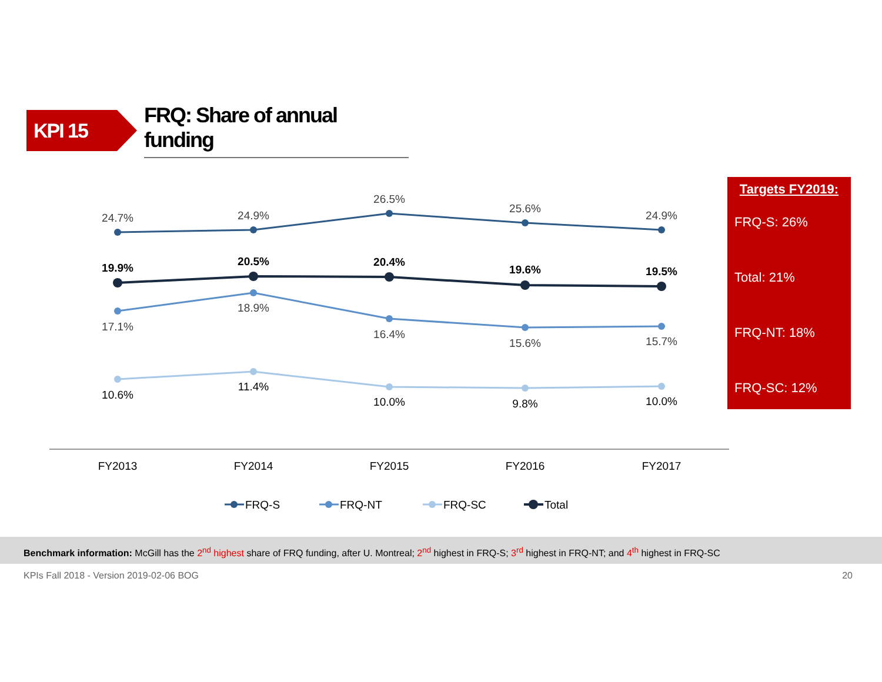KPI 15
FRQ: Share of annual funding
24.7%
24.9%
26.5%
25.6%
24.9%
19.9%
20.5%
20.4%
19.6%
19.5%
17.1%
18.9%
16.4%
15.6%
15.7%
10.6%
11.4%
10.0%
9.8%
10.0%
FY2013
FY2014
FY2015
FY2016
FY2017
FRQ-S
FRQ-NT
FRQ-SC
Total
Targets FY2019:
FRQ-S: 26%
Total: 21%
FRQ-NT: 18%
FRQ-SC: 12%
Benchmark information: McGill has the 2<sup>nd</sup> highest share of FRQ funding, after U. Montreal; 2<sup>nd</sup> highest in FRQ-S; 3<sup>rd</sup> highest in FRQ-NT; and 4<sup>th</sup> highest in FRQ-SC
KPIs Fall 2018 - Version 2019-02-06 BOG 20